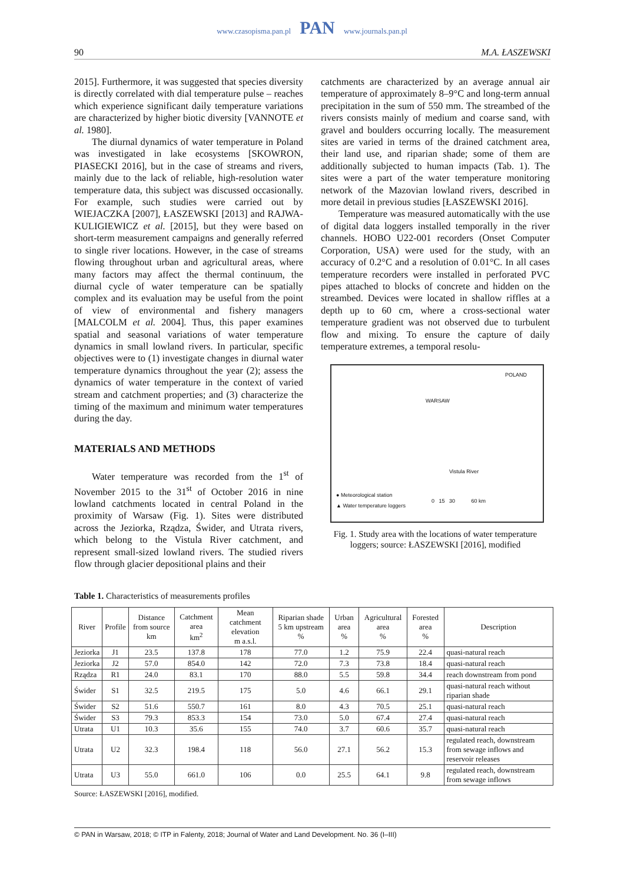www.czasopisma.pan.pl PAN www.journals.pan.pl
90 M.A. ŁASZEWSKI
2015]. Furthermore, it was suggested that species diversity is directly correlated with dial temperature pulse – reaches which experience significant daily temperature variations are characterized by higher biotic diversity [VANNOTE et al. 1980].
The diurnal dynamics of water temperature in Poland was investigated in lake ecosystems [SKOWRON, PIASECKI 2016], but in the case of streams and rivers, mainly due to the lack of reliable, high-resolution water temperature data, this subject was discussed occasionally. For example, such studies were carried out by WIEJACZKA [2007], ŁASZEWSKI [2013] and RAJWA-KULIGIEWICZ et al. [2015], but they were based on short-term measurement campaigns and generally referred to single river locations. However, in the case of streams flowing throughout urban and agricultural areas, where many factors may affect the thermal continuum, the diurnal cycle of water temperature can be spatially complex and its evaluation may be useful from the point of view of environmental and fishery managers [MALCOLM et al. 2004]. Thus, this paper examines spatial and seasonal variations of water temperature dynamics in small lowland rivers. In particular, specific objectives were to (1) investigate changes in diurnal water temperature dynamics throughout the year (2); assess the dynamics of water temperature in the context of varied stream and catchment properties; and (3) characterize the timing of the maximum and minimum water temperatures during the day.
MATERIALS AND METHODS
Water temperature was recorded from the 1<sup>st</sup> of November 2015 to the 31<sup>st</sup> of October 2016 in nine lowland catchments located in central Poland in the proximity of Warsaw (Fig. 1). Sites were distributed across the Jeziorka, Rządza, Świder, and Utrata rivers, which belong to the Vistula River catchment, and represent small-sized lowland rivers. The studied rivers flow through glacier depositional plains and their
catchments are characterized by an average annual air temperature of approximately 8–9°C and long-term annual precipitation in the sum of 550 mm. The streambed of the rivers consists mainly of medium and coarse sand, with gravel and boulders occurring locally. The measurement sites are varied in terms of the drained catchment area, their land use, and riparian shade; some of them are additionally subjected to human impacts (Tab. 1). The sites were a part of the water temperature monitoring network of the Mazovian lowland rivers, described in more detail in previous studies [ŁASZEWSKI 2016].
Temperature was measured automatically with the use of digital data loggers installed temporally in the river channels. HOBO U22-001 recorders (Onset Computer Corporation, USA) were used for the study, with an accuracy of 0.2°C and a resolution of 0.01°C. In all cases temperature recorders were installed in perforated PVC pipes attached to blocks of concrete and hidden on the streambed. Devices were located in shallow riffles at a depth up to 60 cm, where a cross-sectional water temperature gradient was not observed due to turbulent flow and mixing. To ensure the capture of daily temperature extremes, a temporal resolu-
WARSAW
POLAND
Vistula River
● Meteorological station
▲ Water temperature loggers
0 15 30 60 km
Fig. 1. Study area with the locations of water temperature loggers; source: ŁASZEWSKI [2016], modified
Table 1. Characteristics of measurements profiles
| River | Profile | Distance from source km | Catchment area km<sup>2</sup> | Mean catchment elevation m a.s.l. | Riparian shade 5 km upstream % | Urban area % | Agricultural area % | Forested area % | Description |
| --- | --- | --- | --- | --- | --- | --- | --- | --- | --- |
| Jeziorka | J1 | 23.5 | 137.8 | 178 | 77.0 | 1.2 | 75.9 | 22.4 | quasi-natural reach |
| Jeziorka | J2 | 57.0 | 854.0 | 142 | 72.0 | 7.3 | 73.8 | 18.4 | quasi-natural reach |
| Rządza | R1 | 24.0 | 83.1 | 170 | 88.0 | 5.5 | 59.8 | 34.4 | reach downstream from pond |
| Świder | S1 | 32.5 | 219.5 | 175 | 5.0 | 4.6 | 66.1 | 29.1 | quasi-natural reach without riparian shade |
| Świder | S2 | 51.6 | 550.7 | 161 | 8.0 | 4.3 | 70.5 | 25.1 | quasi-natural reach |
| Świder | S3 | 79.3 | 853.3 | 154 | 73.0 | 5.0 | 67.4 | 27.4 | quasi-natural reach |
| Utrata | U1 | 10.3 | 35.6 | 155 | 74.0 | 3.7 | 60.6 | 35.7 | quasi-natural reach |
| Utrata | U2 | 32.3 | 198.4 | 118 | 56.0 | 27.1 | 56.2 | 15.3 | regulated reach, downstream from sewage inflows and reservoir releases |
| Utrata | U3 | 55.0 | 661.0 | 106 | 0.0 | 25.5 | 64.1 | 9.8 | regulated reach, downstream from sewage inflows |
Source: ŁASZEWSKI [2016], modified.
© PAN in Warsaw, 2018; © ITP in Falenty, 2018; Journal of Water and Land Development. No. 36 (I–III)